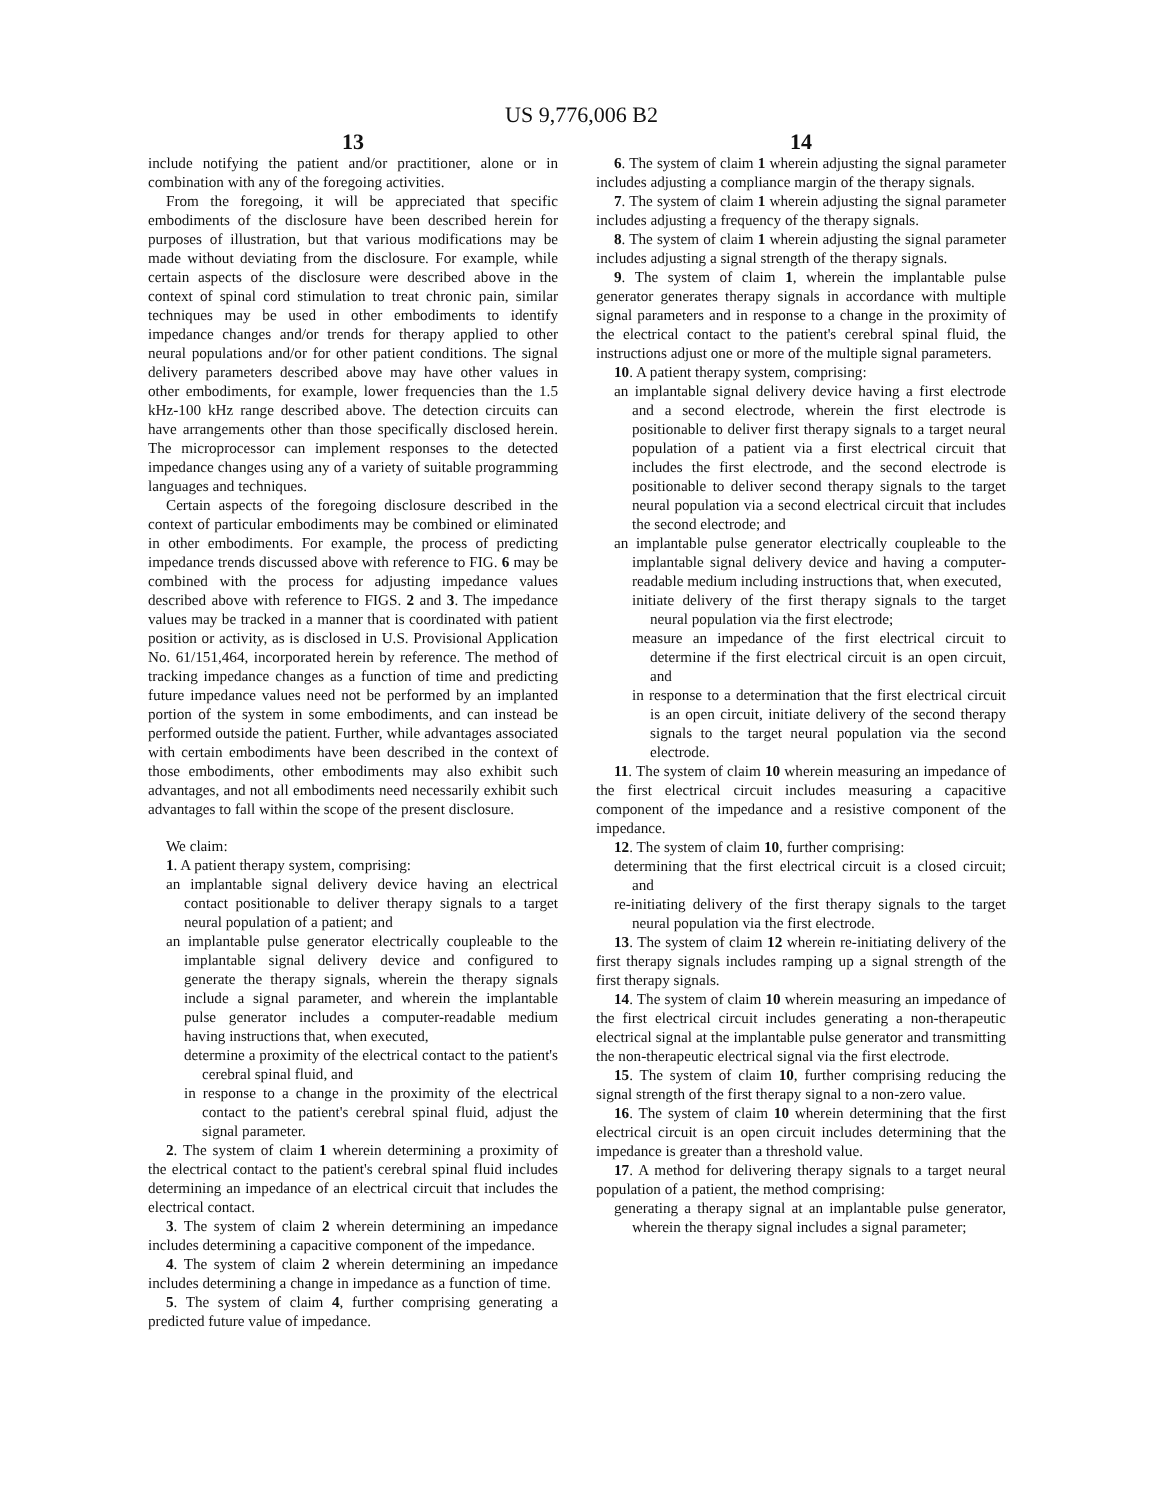US 9,776,006 B2
13
include notifying the patient and/or practitioner, alone or in combination with any of the foregoing activities.
From the foregoing, it will be appreciated that specific embodiments of the disclosure have been described herein for purposes of illustration, but that various modifications may be made without deviating from the disclosure. For example, while certain aspects of the disclosure were described above in the context of spinal cord stimulation to treat chronic pain, similar techniques may be used in other embodiments to identify impedance changes and/or trends for therapy applied to other neural populations and/or for other patient conditions. The signal delivery parameters described above may have other values in other embodiments, for example, lower frequencies than the 1.5 kHz-100 kHz range described above. The detection circuits can have arrangements other than those specifically disclosed herein. The microprocessor can implement responses to the detected impedance changes using any of a variety of suitable programming languages and techniques.
Certain aspects of the foregoing disclosure described in the context of particular embodiments may be combined or eliminated in other embodiments. For example, the process of predicting impedance trends discussed above with reference to FIG. 6 may be combined with the process for adjusting impedance values described above with reference to FIGS. 2 and 3. The impedance values may be tracked in a manner that is coordinated with patient position or activity, as is disclosed in U.S. Provisional Application No. 61/151,464, incorporated herein by reference. The method of tracking impedance changes as a function of time and predicting future impedance values need not be performed by an implanted portion of the system in some embodiments, and can instead be performed outside the patient. Further, while advantages associated with certain embodiments have been described in the context of those embodiments, other embodiments may also exhibit such advantages, and not all embodiments need necessarily exhibit such advantages to fall within the scope of the present disclosure.
We claim:
1. A patient therapy system, comprising:
an implantable signal delivery device having an electrical contact positionable to deliver therapy signals to a target neural population of a patient; and
an implantable pulse generator electrically coupleable to the implantable signal delivery device and configured to generate the therapy signals, wherein the therapy signals include a signal parameter, and wherein the implantable pulse generator includes a computer-readable medium having instructions that, when executed,
determine a proximity of the electrical contact to the patient's cerebral spinal fluid, and
in response to a change in the proximity of the electrical contact to the patient's cerebral spinal fluid, adjust the signal parameter.
2. The system of claim 1 wherein determining a proximity of the electrical contact to the patient's cerebral spinal fluid includes determining an impedance of an electrical circuit that includes the electrical contact.
3. The system of claim 2 wherein determining an impedance includes determining a capacitive component of the impedance.
4. The system of claim 2 wherein determining an impedance includes determining a change in impedance as a function of time.
5. The system of claim 4, further comprising generating a predicted future value of impedance.
14
6. The system of claim 1 wherein adjusting the signal parameter includes adjusting a compliance margin of the therapy signals.
7. The system of claim 1 wherein adjusting the signal parameter includes adjusting a frequency of the therapy signals.
8. The system of claim 1 wherein adjusting the signal parameter includes adjusting a signal strength of the therapy signals.
9. The system of claim 1, wherein the implantable pulse generator generates therapy signals in accordance with multiple signal parameters and in response to a change in the proximity of the electrical contact to the patient's cerebral spinal fluid, the instructions adjust one or more of the multiple signal parameters.
10. A patient therapy system, comprising:
an implantable signal delivery device having a first electrode and a second electrode, wherein the first electrode is positionable to deliver first therapy signals to a target neural population of a patient via a first electrical circuit that includes the first electrode, and the second electrode is positionable to deliver second therapy signals to the target neural population via a second electrical circuit that includes the second electrode; and
an implantable pulse generator electrically coupleable to the implantable signal delivery device and having a computer-readable medium including instructions that, when executed,
initiate delivery of the first therapy signals to the target neural population via the first electrode;
measure an impedance of the first electrical circuit to determine if the first electrical circuit is an open circuit, and
in response to a determination that the first electrical circuit is an open circuit, initiate delivery of the second therapy signals to the target neural population via the second electrode.
11. The system of claim 10 wherein measuring an impedance of the first electrical circuit includes measuring a capacitive component of the impedance and a resistive component of the impedance.
12. The system of claim 10, further comprising:
determining that the first electrical circuit is a closed circuit; and
re-initiating delivery of the first therapy signals to the target neural population via the first electrode.
13. The system of claim 12 wherein re-initiating delivery of the first therapy signals includes ramping up a signal strength of the first therapy signals.
14. The system of claim 10 wherein measuring an impedance of the first electrical circuit includes generating a non-therapeutic electrical signal at the implantable pulse generator and transmitting the non-therapeutic electrical signal via the first electrode.
15. The system of claim 10, further comprising reducing the signal strength of the first therapy signal to a non-zero value.
16. The system of claim 10 wherein determining that the first electrical circuit is an open circuit includes determining that the impedance is greater than a threshold value.
17. A method for delivering therapy signals to a target neural population of a patient, the method comprising:
generating a therapy signal at an implantable pulse generator, wherein the therapy signal includes a signal parameter;